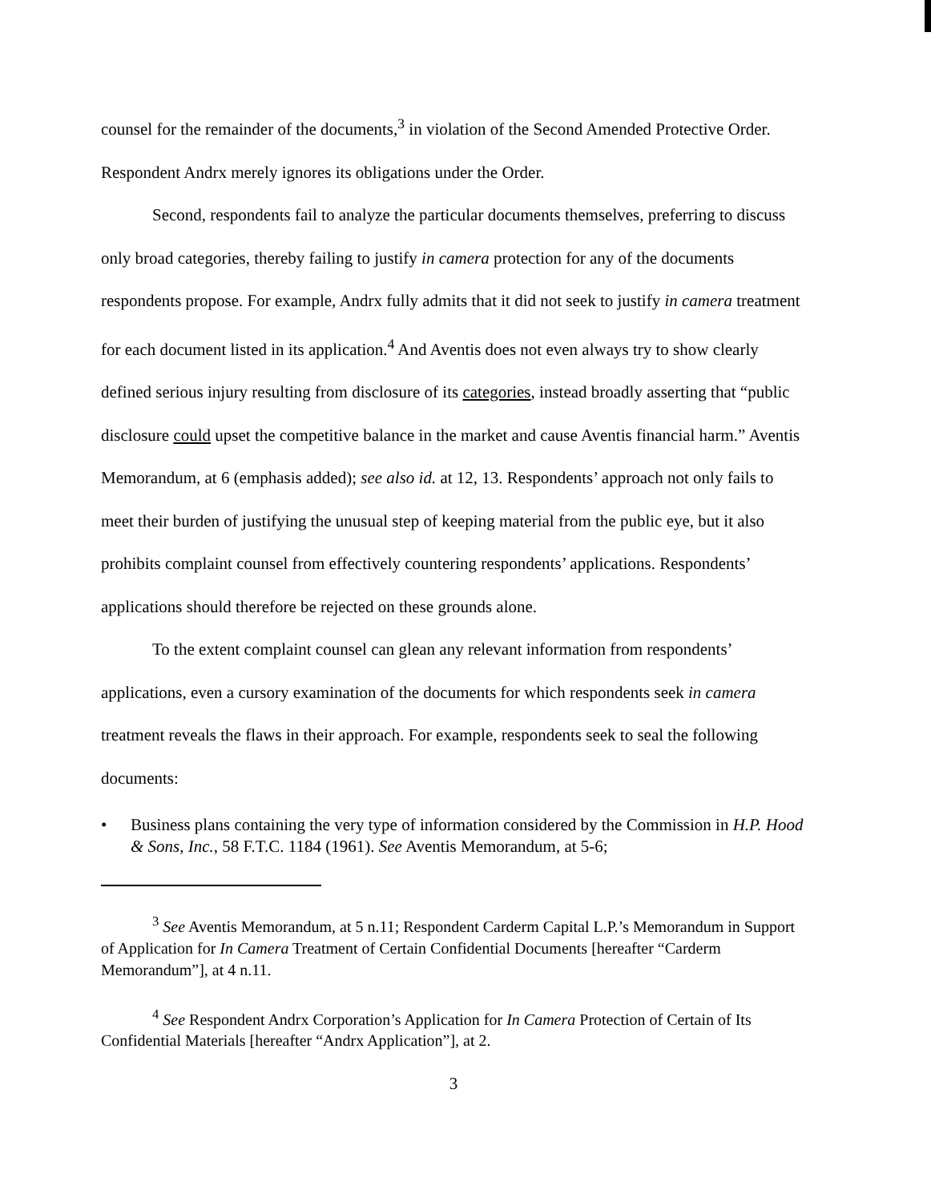counsel for the remainder of the documents,<sup>3</sup> in violation of the Second Amended Protective Order. Respondent Andrx merely ignores its obligations under the Order.
Second, respondents fail to analyze the particular documents themselves, preferring to discuss only broad categories, thereby failing to justify in camera protection for any of the documents respondents propose. For example, Andrx fully admits that it did not seek to justify in camera treatment for each document listed in its application.<sup>4</sup> And Aventis does not even always try to show clearly defined serious injury resulting from disclosure of its categories, instead broadly asserting that “public disclosure could upset the competitive balance in the market and cause Aventis financial harm.” Aventis Memorandum, at 6 (emphasis added); see also id. at 12, 13. Respondents’ approach not only fails to meet their burden of justifying the unusual step of keeping material from the public eye, but it also prohibits complaint counsel from effectively countering respondents’ applications. Respondents’ applications should therefore be rejected on these grounds alone.
To the extent complaint counsel can glean any relevant information from respondents’ applications, even a cursory examination of the documents for which respondents seek in camera treatment reveals the flaws in their approach. For example, respondents seek to seal the following documents:
• Business plans containing the very type of information considered by the Commission in H.P. Hood & Sons, Inc., 58 F.T.C. 1184 (1961). See Aventis Memorandum, at 5-6;
<sup>3</sup> See Aventis Memorandum, at 5 n.11; Respondent Carderm Capital L.P.’s Memorandum in Support of Application for In Camera Treatment of Certain Confidential Documents [hereafter “Carderm Memorandum”], at 4 n.11.
<sup>4</sup> See Respondent Andrx Corporation’s Application for In Camera Protection of Certain of Its Confidential Materials [hereafter “Andrx Application”], at 2.
3